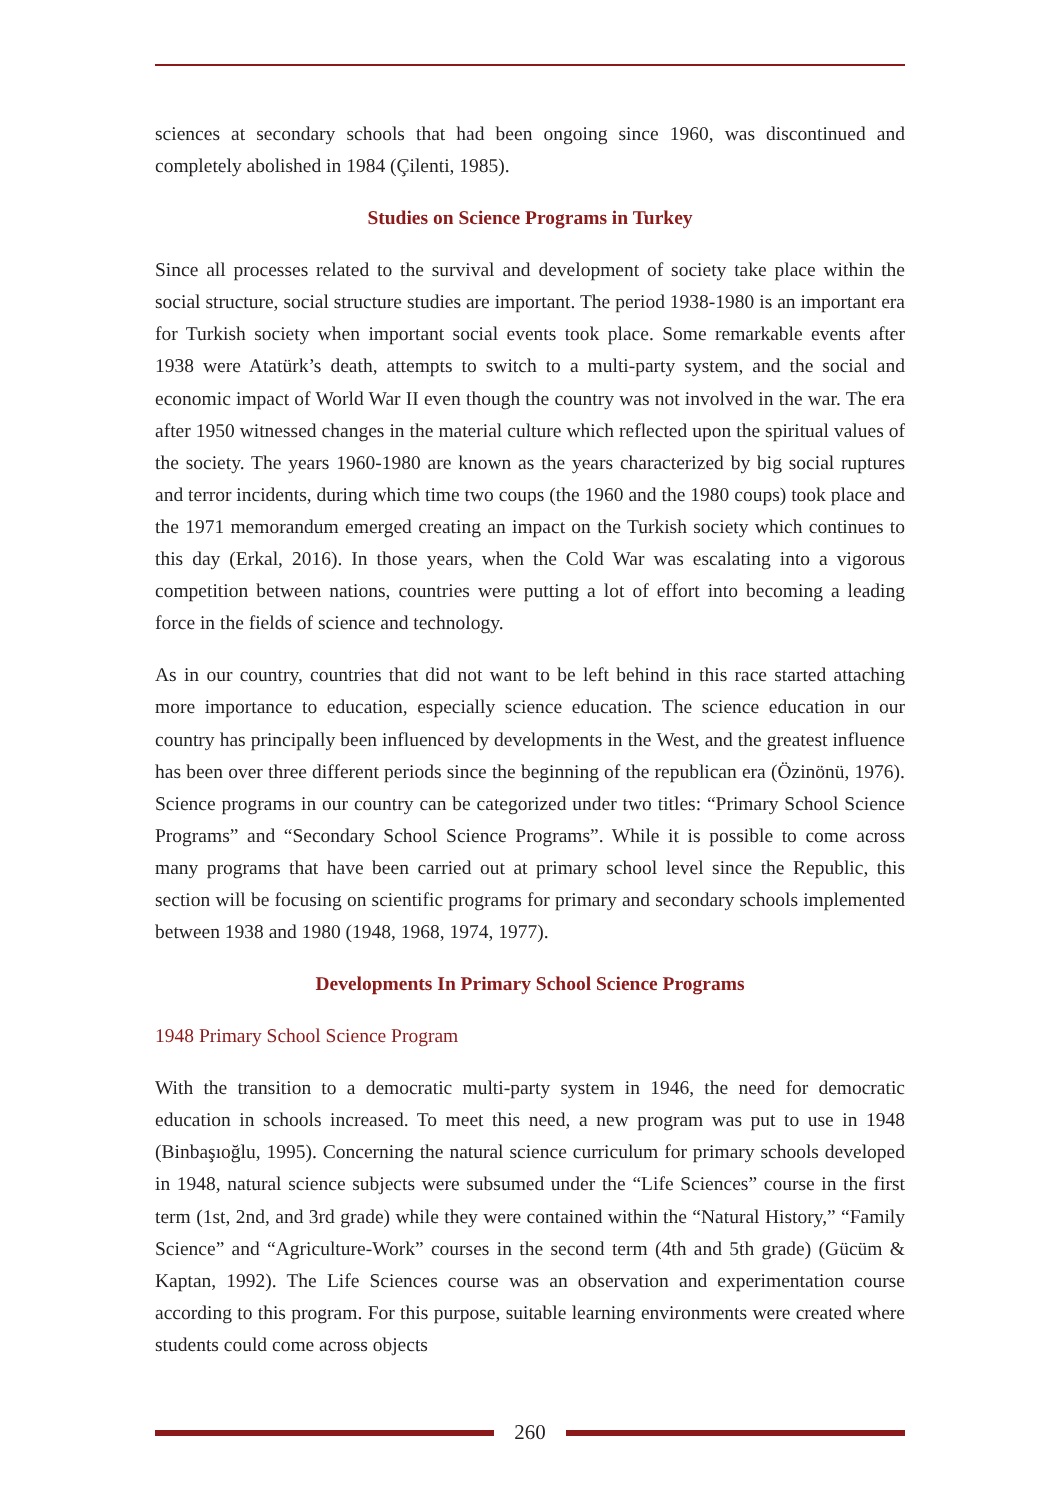sciences at secondary schools that had been ongoing since 1960, was discontinued and completely abolished in 1984 (Çilenti, 1985).
Studies on Science Programs in Turkey
Since all processes related to the survival and development of society take place within the social structure, social structure studies are important. The period 1938-1980 is an important era for Turkish society when important social events took place. Some remarkable events after 1938 were Atatürk’s death, attempts to switch to a multi-party system, and the social and economic impact of World War II even though the country was not involved in the war. The era after 1950 witnessed changes in the material culture which reflected upon the spiritual values of the society. The years 1960-1980 are known as the years characterized by big social ruptures and terror incidents, during which time two coups (the 1960 and the 1980 coups) took place and the 1971 memorandum emerged creating an impact on the Turkish society which continues to this day (Erkal, 2016). In those years, when the Cold War was escalating into a vigorous competition between nations, countries were putting a lot of effort into becoming a leading force in the fields of science and technology.
As in our country, countries that did not want to be left behind in this race started attaching more importance to education, especially science education. The science education in our country has principally been influenced by developments in the West, and the greatest influence has been over three different periods since the beginning of the republican era (Özinönü, 1976). Science programs in our country can be categorized under two titles: “Primary School Science Programs” and “Secondary School Science Programs”. While it is possible to come across many programs that have been carried out at primary school level since the Republic, this section will be focusing on scientific programs for primary and secondary schools implemented between 1938 and 1980 (1948, 1968, 1974, 1977).
Developments In Primary School Science Programs
1948 Primary School Science Program
With the transition to a democratic multi-party system in 1946, the need for democratic education in schools increased. To meet this need, a new program was put to use in 1948 (Binbaşıoğlu, 1995). Concerning the natural science curriculum for primary schools developed in 1948, natural science subjects were subsumed under the “Life Sciences” course in the first term (1st, 2nd, and 3rd grade) while they were contained within the “Natural History,” “Family Science” and “Agriculture-Work” courses in the second term (4th and 5th grade) (Gücüm & Kaptan, 1992). The Life Sciences course was an observation and experimentation course according to this program. For this purpose, suitable learning environments were created where students could come across objects
260